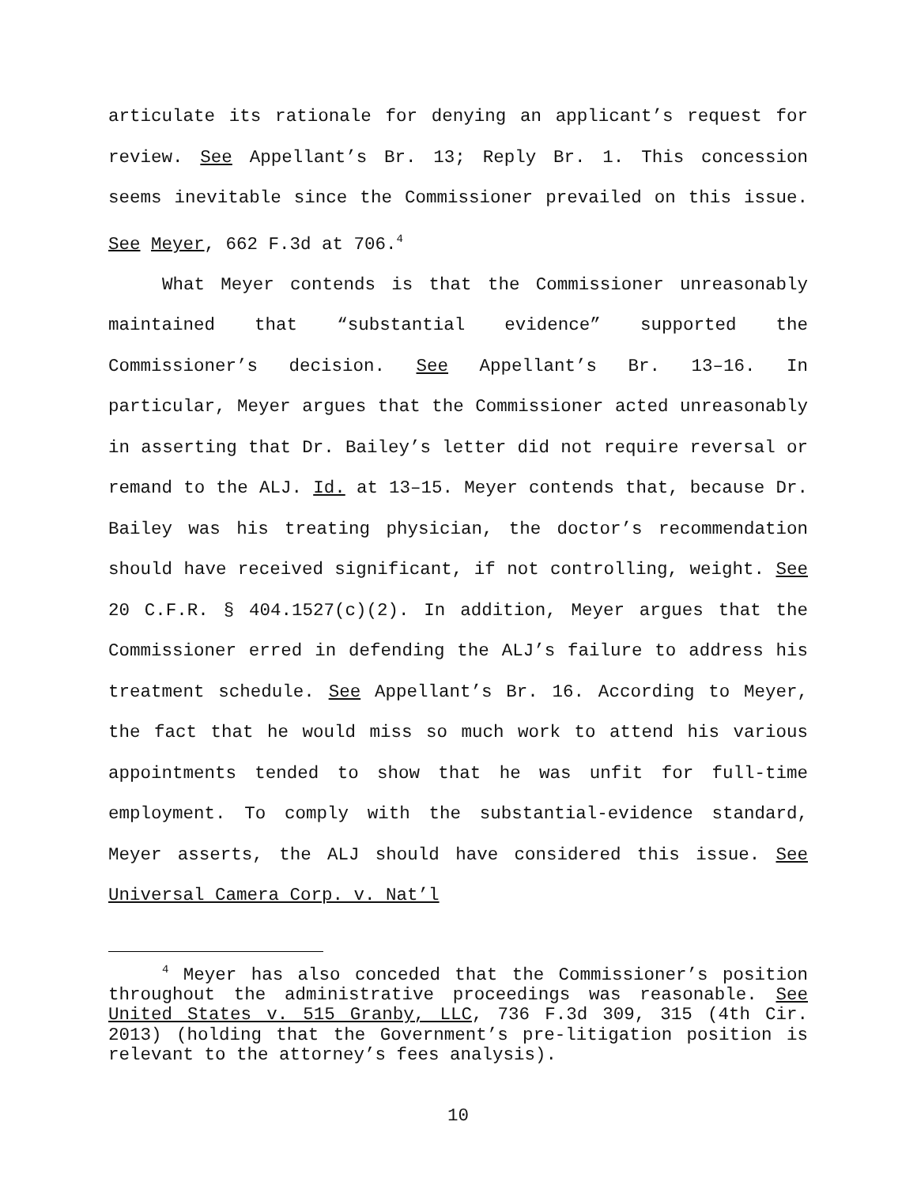articulate its rationale for denying an applicant’s request for review. See Appellant’s Br. 13; Reply Br. 1. This concession seems inevitable since the Commissioner prevailed on this issue. See Meyer, 662 F.3d at 706.<sup>4</sup>
What Meyer contends is that the Commissioner unreasonably maintained that “substantial evidence” supported the Commissioner’s decision. See Appellant’s Br. 13–16. In particular, Meyer argues that the Commissioner acted unreasonably in asserting that Dr. Bailey’s letter did not require reversal or remand to the ALJ. Id. at 13–15. Meyer contends that, because Dr. Bailey was his treating physician, the doctor’s recommendation should have received significant, if not controlling, weight. See 20 C.F.R. § 404.1527(c)(2). In addition, Meyer argues that the Commissioner erred in defending the ALJ’s failure to address his treatment schedule. See Appellant’s Br. 16. According to Meyer, the fact that he would miss so much work to attend his various appointments tended to show that he was unfit for full-time employment. To comply with the substantial-evidence standard, Meyer asserts, the ALJ should have considered this issue. See Universal Camera Corp. v. Nat’l
<sup>4</sup> Meyer has also conceded that the Commissioner’s position throughout the administrative proceedings was reasonable. See United States v. 515 Granby, LLC, 736 F.3d 309, 315 (4th Cir. 2013) (holding that the Government’s pre-litigation position is relevant to the attorney’s fees analysis).
10